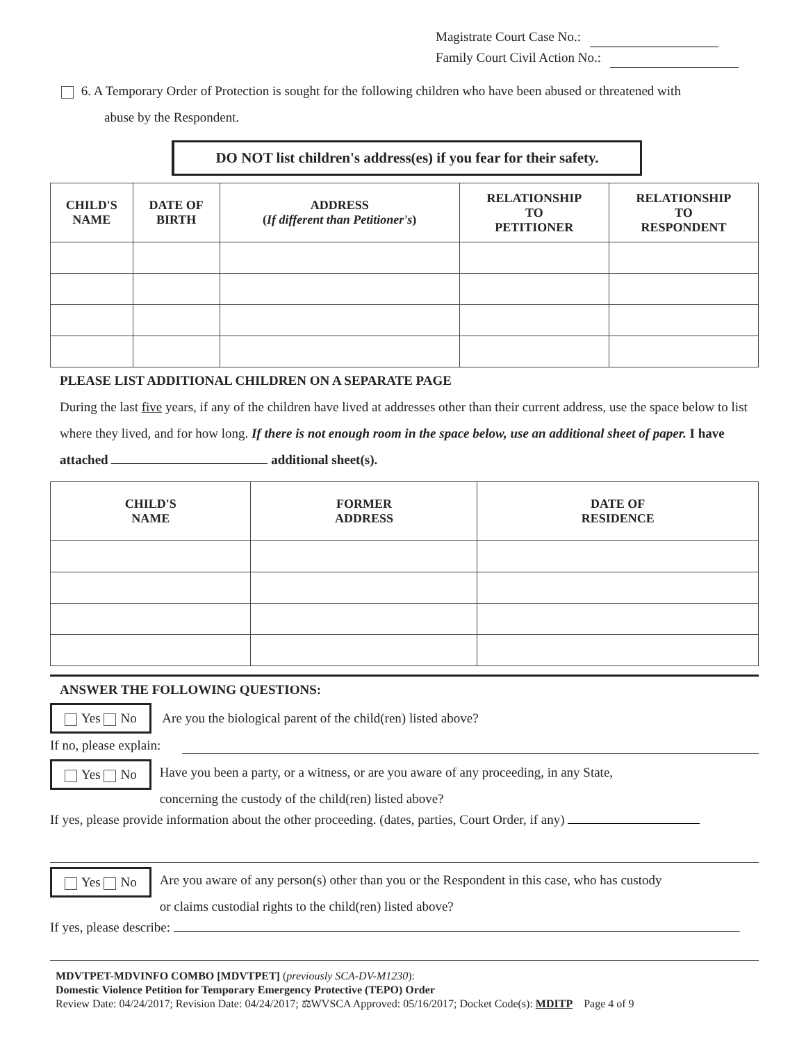Magistrate Court Case No.:
Family Court Civil Action No.:
6. A Temporary Order of Protection is sought for the following children who have been abused or threatened with
abuse by the Respondent.
DO NOT list children's address(es) if you fear for their safety.
| CHILD'S NAME | DATE OF BIRTH | ADDRESS ( If different than Petitioner's ) | RELATIONSHIP TO PETITIONER | RELATIONSHIP TO RESPONDENT |
| --- | --- | --- | --- | --- |
PLEASE LIST ADDITIONAL CHILDREN ON A SEPARATE PAGE
During the last five years, if any of the children have lived at addresses other than their current address, use the space below to list where they lived, and for how long. If there is not enough room in the space below, use an additional sheet of paper. I have attached additional sheet(s).
| CHILD'S NAME | FORMER ADDRESS | DATE OF RESIDENCE |
| --- | --- | --- |
ANSWER THE FOLLOWING QUESTIONS:
Yes No Are you the biological parent of the child(ren) listed above?
If no, please explain:
Yes No
Have you been a party, or a witness, or are you aware of any proceeding, in any State,
concerning the custody of the child(ren) listed above?
If yes, please provide information about the other proceeding. (dates, parties, Court Order, if any)
Yes No
Are you aware of any person(s) other than you or the Respondent in this case, who has custody
or claims custodial rights to the child(ren) listed above?
If yes, please describe:
MDVTPET-MDVINFO COMBO [MDVTPET] (previously SCA-DV-M1230):
Domestic Violence Petition for Temporary Emergency Protective (TEPO) Order
Review Date: 04/24/2017; Revision Date: 04/24/2017; ⚖WVSCA Approved: 05/16/2017; Docket Code(s): MDITP Page 4 of 9